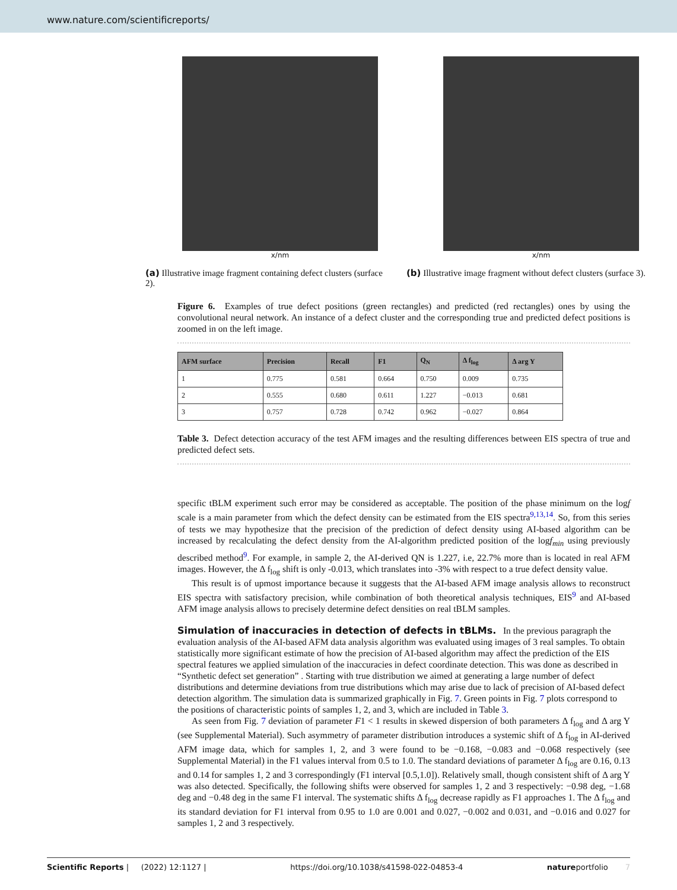www.nature.com/scientificreports/
x/nm
(a) Illustrative image fragment containing defect clusters (surface 2).
x/nm
(b) Illustrative image fragment without defect clusters (surface 3).
Figure 6. Examples of true defect positions (green rectangles) and predicted (red rectangles) ones by using the convolutional neural network. An instance of a defect cluster and the corresponding true and predicted defect positions is zoomed in on the left image.
| AFM surface | Precision | Recall | F1 | Q<sub>N</sub> | Δ f<sub>log</sub> | Δ arg Y |
| --- | --- | --- | --- | --- | --- | --- |
| 1 | 0.775 | 0.581 | 0.664 | 0.750 | 0.009 | 0.735 |
| 2 | 0.555 | 0.680 | 0.611 | 1.227 | −0.013 | 0.681 |
| 3 | 0.757 | 0.728 | 0.742 | 0.962 | −0.027 | 0.864 |
Table 3. Defect detection accuracy of the test AFM images and the resulting differences between EIS spectra of true and predicted defect sets.
specific tBLM experiment such error may be considered as acceptable. The position of the phase minimum on the logf scale is a main parameter from which the defect density can be estimated from the EIS spectra<sup>9,13,14</sup>. So, from this series of tests we may hypothesize that the precision of the prediction of defect density using AI-based algorithm can be increased by recalculating the defect density from the AI-algorithm predicted position of the logf<sub>min</sub> using previously described method<sup>9</sup>. For example, in sample 2, the AI-derived QN is 1.227, i.e, 22.7% more than is located in real AFM images. However, the Δ f<sub>log</sub> shift is only -0.013, which translates into -3% with respect to a true defect density value.
This result is of upmost importance because it suggests that the AI-based AFM image analysis allows to reconstruct EIS spectra with satisfactory precision, while combination of both theoretical analysis techniques, EIS<sup>9</sup> and AI-based AFM image analysis allows to precisely determine defect densities on real tBLM samples.
Simulation of inaccuracies in detection of defects in tBLMs.
In the previous paragraph the evaluation analysis of the AI-based AFM data analysis algorithm was evaluated using images of 3 real samples. To obtain statistically more significant estimate of how the precision of AI-based algorithm may affect the prediction of the EIS spectral features we applied simulation of the inaccuracies in defect coordinate detection. This was done as described in “Synthetic defect set generation” . Starting with true distribution we aimed at generating a large number of defect distributions and determine deviations from true distributions which may arise due to lack of precision of AI-based defect detection algorithm. The simulation data is summarized graphically in Fig. 7. Green points in Fig. 7 plots correspond to the positions of characteristic points of samples 1, 2, and 3, which are included in Table 3.
As seen from Fig. 7 deviation of parameter F1 < 1 results in skewed dispersion of both parameters Δ f<sub>log</sub> and Δ arg Y (see Supplemental Material). Such asymmetry of parameter distribution introduces a systemic shift of Δ f<sub>log</sub> in AI-derived AFM image data, which for samples 1, 2, and 3 were found to be −0.168, −0.083 and −0.068 respectively (see Supplemental Material) in the F1 values interval from 0.5 to 1.0. The standard deviations of parameter Δ f<sub>log</sub> are 0.16, 0.13 and 0.14 for samples 1, 2 and 3 correspondingly (F1 interval [0.5,1.0]). Relatively small, though consistent shift of Δ arg Y was also detected. Specifically, the following shifts were observed for samples 1, 2 and 3 respectively: −0.98 deg, −1.68 deg and −0.48 deg in the same F1 interval. The systematic shifts Δ f<sub>log</sub> decrease rapidly as F1 approaches 1. The Δ f<sub>log</sub> and its standard deviation for F1 interval from 0.95 to 1.0 are 0.001 and 0.027, −0.002 and 0.031, and −0.016 and 0.027 for samples 1, 2 and 3 respectively.
Scientific Reports | (2022) 12:1127 | https://doi.org/10.1038/s41598-022-04853-4 natureportfolio 7